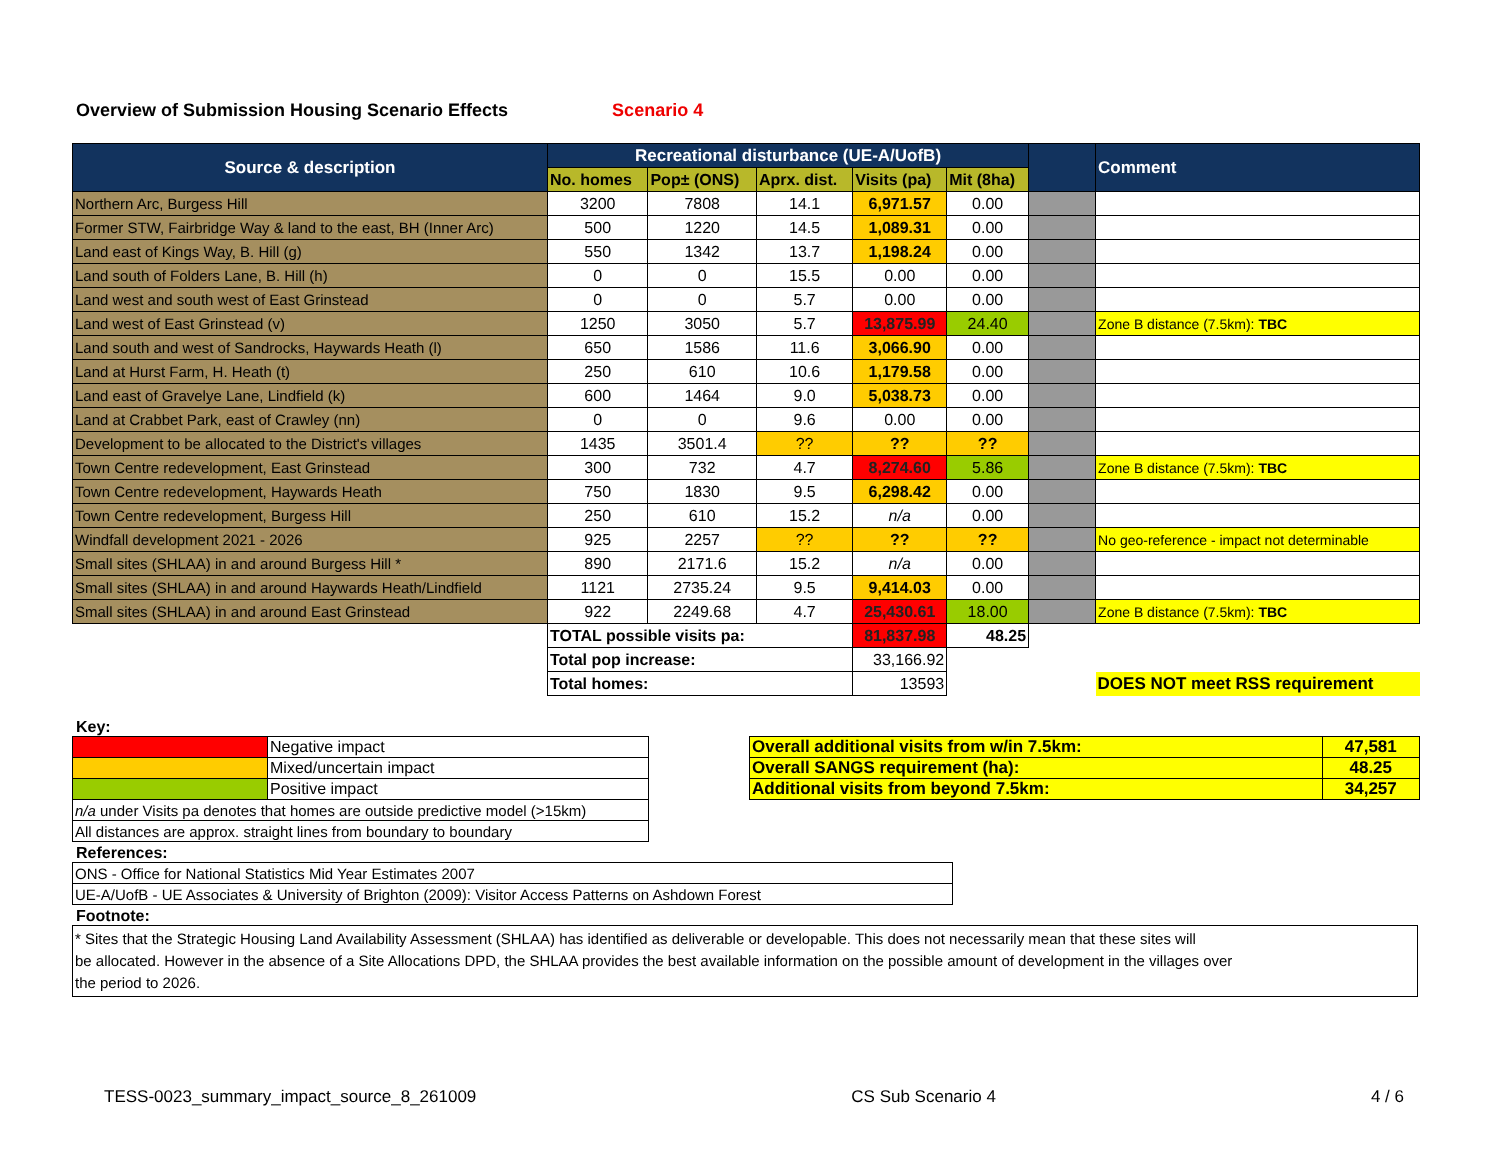Overview of Submission Housing Scenario Effects Scenario 4
| Source & description | Recreational disturbance (UE-A/UofB) | | | | | | Comment |
| --- | --- | --- | --- | --- | --- | --- | --- |
| | No. homes | Pop± (ONS) | Aprx. dist. | Visits (pa) | Mit (8ha) | | |
| Northern Arc, Burgess Hill | 3200 | 7808 | 14.1 | 6,971.57 | 0.00 | | |
| Former STW, Fairbridge Way & land to the east, BH (Inner Arc) | 500 | 1220 | 14.5 | 1,089.31 | 0.00 | | |
| Land east of Kings Way, B. Hill (g) | 550 | 1342 | 13.7 | 1,198.24 | 0.00 | | |
| Land south of Folders Lane, B. Hill (h) | 0 | 0 | 15.5 | 0.00 | 0.00 | | |
| Land west and south west of East Grinstead | 0 | 0 | 5.7 | 0.00 | 0.00 | | |
| Land west of East Grinstead (v) | 1250 | 3050 | 5.7 | 13,875.99 | 24.40 | | Zone B distance (7.5km): TBC |
| Land south and west of Sandrocks, Haywards Heath (l) | 650 | 1586 | 11.6 | 3,066.90 | 0.00 | | |
| Land at Hurst Farm, H. Heath (t) | 250 | 610 | 10.6 | 1,179.58 | 0.00 | | |
| Land east of Gravelye Lane, Lindfield (k) | 600 | 1464 | 9.0 | 5,038.73 | 0.00 | | |
| Land at Crabbet Park, east of Crawley (nn) | 0 | 0 | 9.6 | 0.00 | 0.00 | | |
| Development to be allocated to the District's villages | 1435 | 3501.4 | ?? | ?? | ?? | | |
| Town Centre redevelopment, East Grinstead | 300 | 732 | 4.7 | 8,274.60 | 5.86 | | Zone B distance (7.5km): TBC |
| Town Centre redevelopment, Haywards Heath | 750 | 1830 | 9.5 | 6,298.42 | 0.00 | | |
| Town Centre redevelopment, Burgess Hill | 250 | 610 | 15.2 | n/a | 0.00 | | |
| Windfall development 2021 - 2026 | 925 | 2257 | ?? | ?? | ?? | | No geo-reference - impact not determinable |
| Small sites (SHLAA) in and around Burgess Hill * | 890 | 2171.6 | 15.2 | n/a | 0.00 | | |
| Small sites (SHLAA) in and around Haywards Heath/Lindfield | 1121 | 2735.24 | 9.5 | 9,414.03 | 0.00 | | |
| Small sites (SHLAA) in and around East Grinstead | 922 | 2249.68 | 4.7 | 25,430.61 | 18.00 | | Zone B distance (7.5km): TBC |
| | TOTAL possible visits pa: | | | 81,837.98 | 48.25 | | |
| | Total pop increase: | | | 33,166.92 | | | |
| | Total homes: | | | 13593 | | | DOES NOT meet RSS requirement |
Key:
| | Negative impact |
| | Mixed/uncertain impact |
| | Positive impact |
| n/a under Visits pa denotes that homes are outside predictive model (>15km) | |
| All distances are approx. straight lines from boundary to boundary | |
| Overall additional visits from w/in 7.5km: | 47,581 |
| Overall SANGS requirement (ha): | 48.25 |
| Additional visits from beyond 7.5km: | 34,257 |
References:
| ONS - Office for National Statistics Mid Year Estimates 2007 |
| UE-A/UofB - UE Associates & University of Brighton (2009): Visitor Access Patterns on Ashdown Forest |
Footnote:
* Sites that the Strategic Housing Land Availability Assessment (SHLAA) has identified as deliverable or developable. This does not necessarily mean that these sites will
be allocated. However in the absence of a Site Allocations DPD, the SHLAA provides the best available information on the possible amount of development in the villages over
the period to 2026.
TESS-0023_summary_impact_source_8_261009 CS Sub Scenario 4 4 / 6